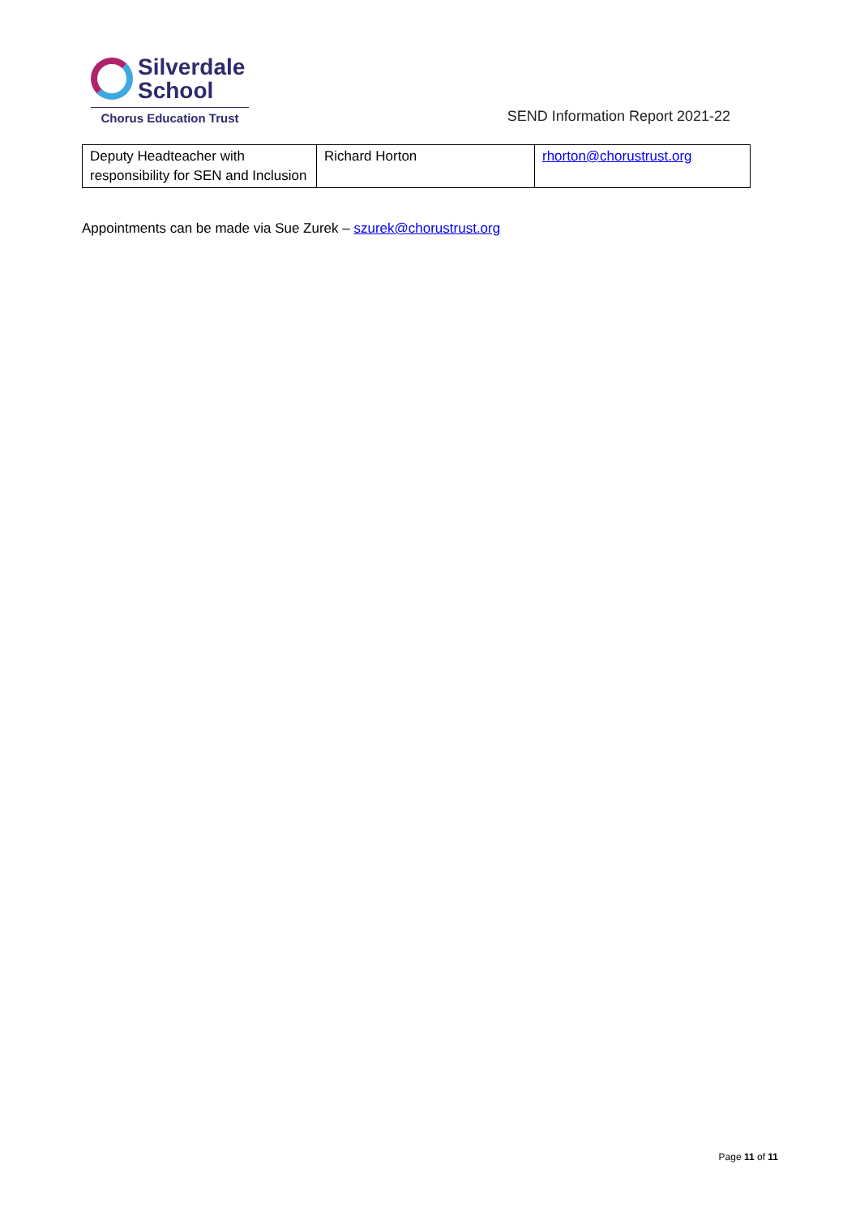Silverdale
School
Chorus Education Trust
SEND Information Report 2021-22
| Deputy Headteacher with responsibility for SEN and Inclusion | Richard Horton | rhorton@chorustrust.org |
Appointments can be made via Sue Zurek – szurek@chorustrust.org
Page 11 of 11